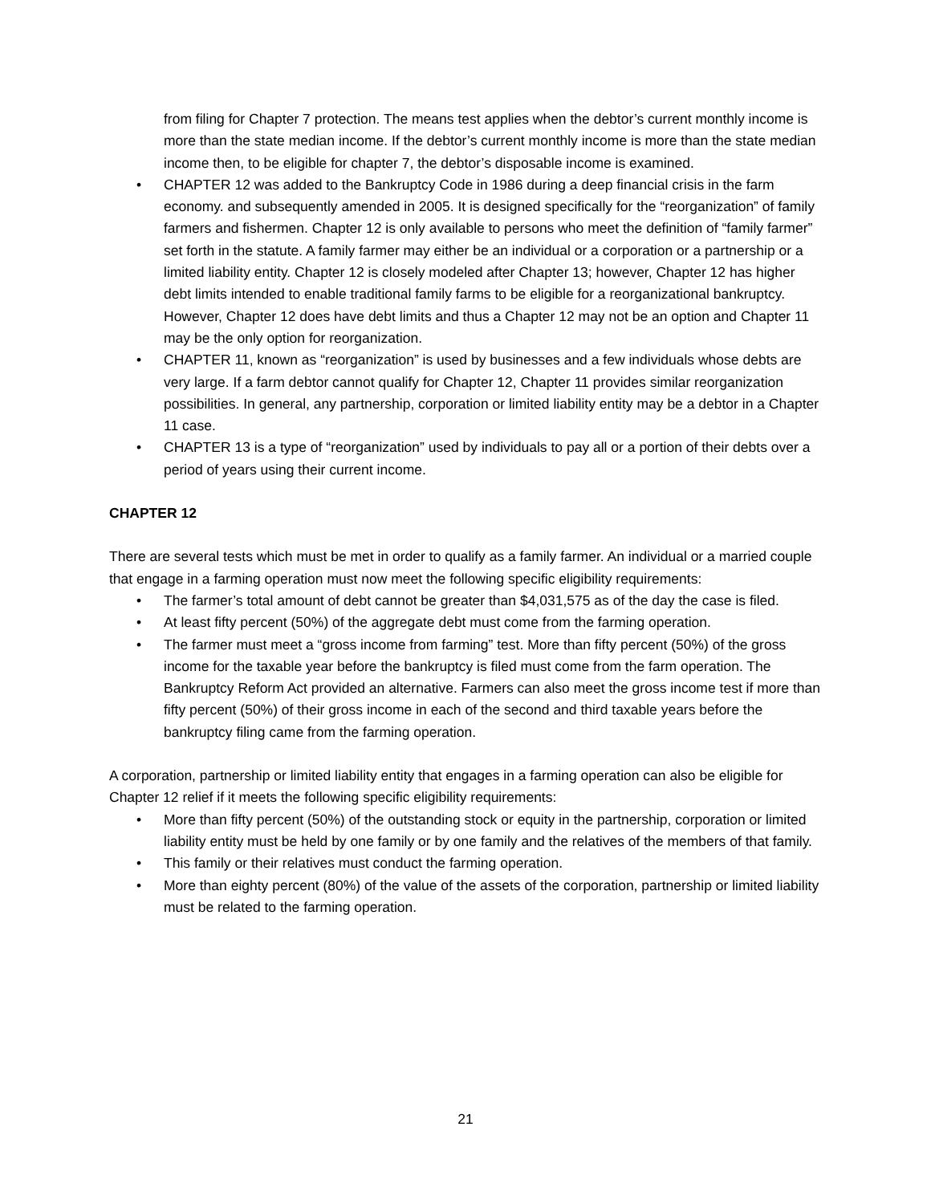from filing for Chapter 7 protection. The means test applies when the debtor’s current monthly income is more than the state median income. If the debtor’s current monthly income is more than the state median income then, to be eligible for chapter 7, the debtor’s disposable income is examined.
• CHAPTER 12 was added to the Bankruptcy Code in 1986 during a deep financial crisis in the farm economy. and subsequently amended in 2005. It is designed specifically for the “reorganization” of family farmers and fishermen. Chapter 12 is only available to persons who meet the definition of “family farmer” set forth in the statute. A family farmer may either be an individual or a corporation or a partnership or a limited liability entity. Chapter 12 is closely modeled after Chapter 13; however, Chapter 12 has higher debt limits intended to enable traditional family farms to be eligible for a reorganizational bankruptcy. However, Chapter 12 does have debt limits and thus a Chapter 12 may not be an option and Chapter 11 may be the only option for reorganization.
• CHAPTER 11, known as “reorganization” is used by businesses and a few individuals whose debts are very large. If a farm debtor cannot qualify for Chapter 12, Chapter 11 provides similar reorganization possibilities. In general, any partnership, corporation or limited liability entity may be a debtor in a Chapter 11 case.
• CHAPTER 13 is a type of “reorganization” used by individuals to pay all or a portion of their debts over a period of years using their current income.
CHAPTER 12
There are several tests which must be met in order to qualify as a family farmer. An individual or a married couple that engage in a farming operation must now meet the following specific eligibility requirements:
• The farmer’s total amount of debt cannot be greater than $4,031,575 as of the day the case is filed.
• At least fifty percent (50%) of the aggregate debt must come from the farming operation.
• The farmer must meet a “gross income from farming” test. More than fifty percent (50%) of the gross income for the taxable year before the bankruptcy is filed must come from the farm operation. The Bankruptcy Reform Act provided an alternative. Farmers can also meet the gross income test if more than fifty percent (50%) of their gross income in each of the second and third taxable years before the bankruptcy filing came from the farming operation.
A corporation, partnership or limited liability entity that engages in a farming operation can also be eligible for Chapter 12 relief if it meets the following specific eligibility requirements:
• More than fifty percent (50%) of the outstanding stock or equity in the partnership, corporation or limited liability entity must be held by one family or by one family and the relatives of the members of that family.
• This family or their relatives must conduct the farming operation.
• More than eighty percent (80%) of the value of the assets of the corporation, partnership or limited liability must be related to the farming operation.
21